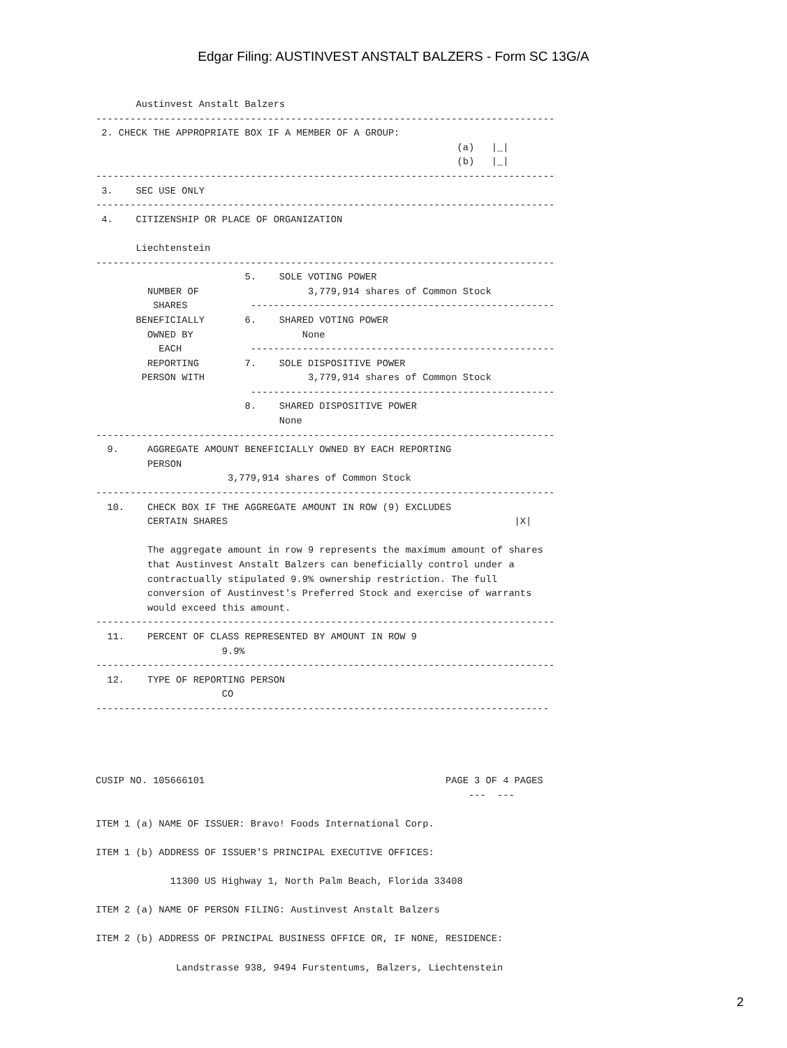Edgar Filing: AUSTINVEST ANSTALT BALZERS - Form SC 13G/A
       Austinvest Anstalt Balzers
--------------------------------------------------------------------------------
 2. CHECK THE APPROPRIATE BOX IF A MEMBER OF A GROUP:
                                                               (a)   |_|
                                                               (b)   |_|
--------------------------------------------------------------------------------
 3.    SEC USE ONLY
--------------------------------------------------------------------------------
 4.    CITIZENSHIP OR PLACE OF ORGANIZATION

       Liechtenstein
--------------------------------------------------------------------------------
                          5.    SOLE VOTING POWER
         NUMBER OF                   3,779,914 shares of Common Stock
          SHARES           -----------------------------------------------------
       BENEFICIALLY       6.    SHARED VOTING POWER
         OWNED BY                   None
           EACH            -----------------------------------------------------
         REPORTING        7.    SOLE DISPOSITIVE POWER
        PERSON WITH                  3,779,914 shares of Common Stock
                           -----------------------------------------------------
                          8.    SHARED DISPOSITIVE POWER
                                None
--------------------------------------------------------------------------------
  9.     AGGREGATE AMOUNT BENEFICIALLY OWNED BY EACH REPORTING
         PERSON
                       3,779,914 shares of Common Stock
--------------------------------------------------------------------------------
  10.    CHECK BOX IF THE AGGREGATE AMOUNT IN ROW (9) EXCLUDES
         CERTAIN SHARES                                                  |X|

         The aggregate amount in row 9 represents the maximum amount of shares
         that Austinvest Anstalt Balzers can beneficially control under a
         contractually stipulated 9.9% ownership restriction. The full
         conversion of Austinvest's Preferred Stock and exercise of warrants
         would exceed this amount.
--------------------------------------------------------------------------------
  11.    PERCENT OF CLASS REPRESENTED BY AMOUNT IN ROW 9
                      9.9%
--------------------------------------------------------------------------------
  12.    TYPE OF REPORTING PERSON
                      CO
-------------------------------------------------------------------------------




CUSIP NO. 105666101                                          PAGE 3 OF 4 PAGES
                                                                 ---  ---

ITEM 1 (a) NAME OF ISSUER: Bravo! Foods International Corp.

ITEM 1 (b) ADDRESS OF ISSUER'S PRINCIPAL EXECUTIVE OFFICES:

             11300 US Highway 1, North Palm Beach, Florida 33408

ITEM 2 (a) NAME OF PERSON FILING: Austinvest Anstalt Balzers

ITEM 2 (b) ADDRESS OF PRINCIPAL BUSINESS OFFICE OR, IF NONE, RESIDENCE:

              Landstrasse 938, 9494 Furstentums, Balzers, Liechtenstein
2